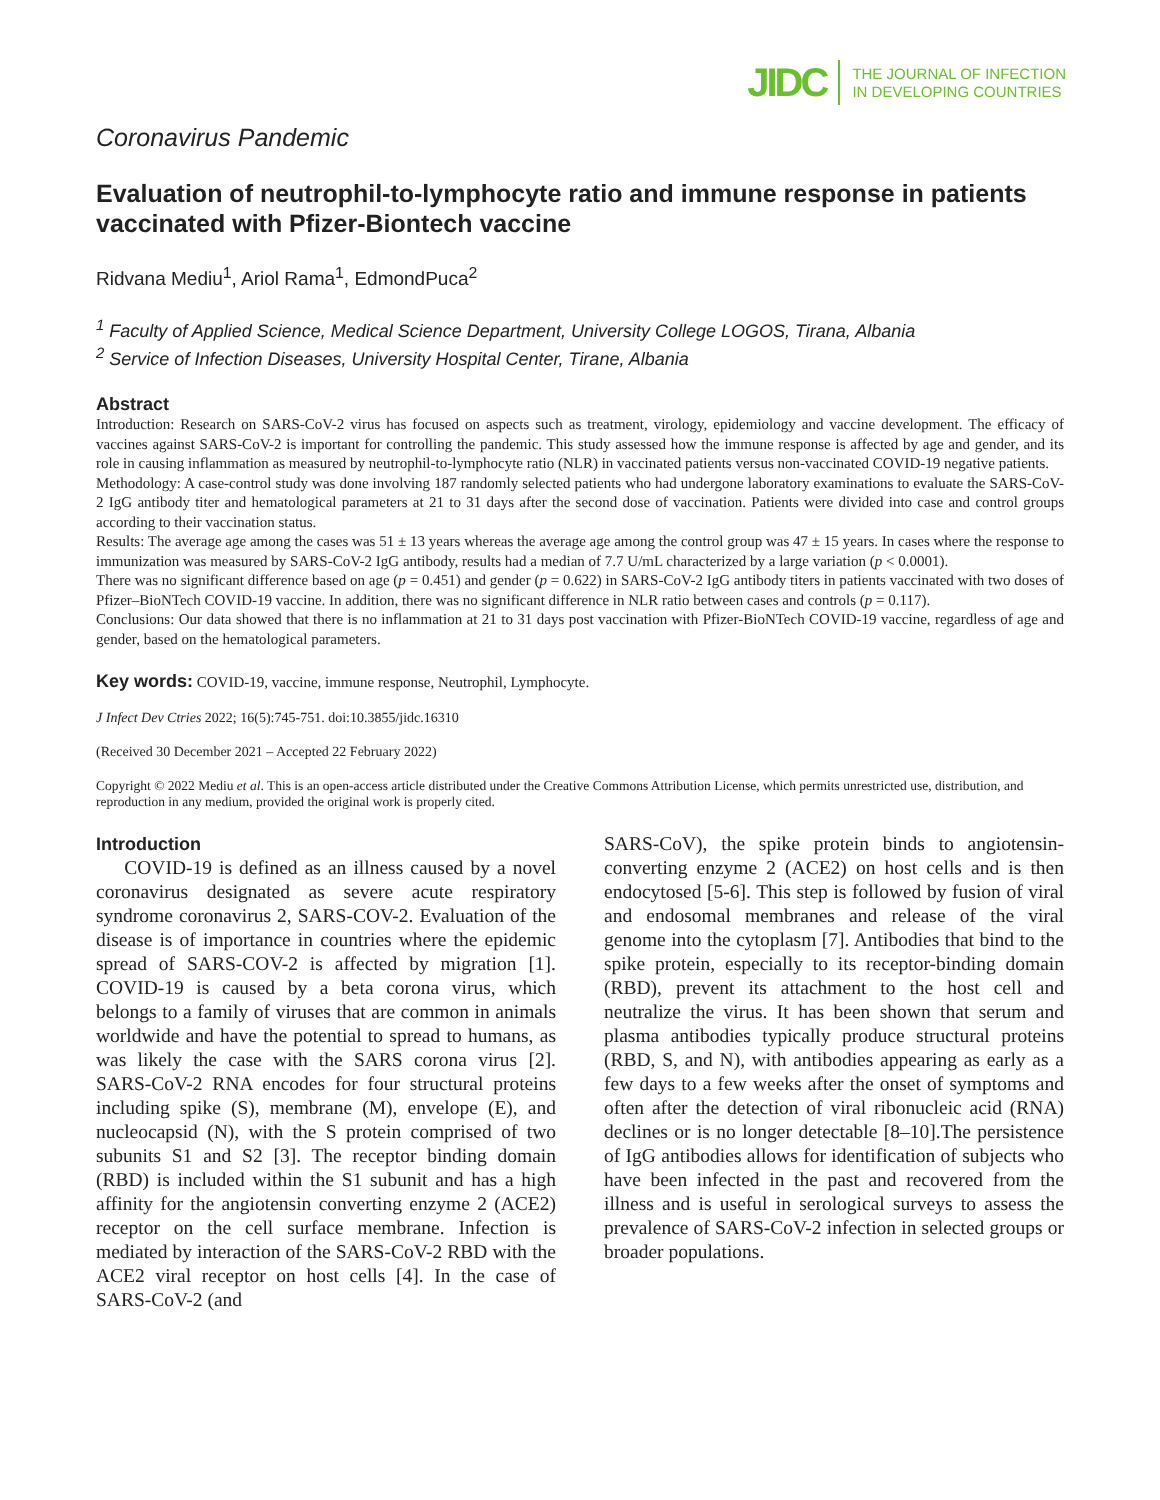JIDC THE JOURNAL OF INFECTION
IN DEVELOPING COUNTRIES
Coronavirus Pandemic
Evaluation of neutrophil-to-lymphocyte ratio and immune response in patients vaccinated with Pfizer-Biontech vaccine
Ridvana Mediu<sup>1</sup>, Ariol Rama<sup>1</sup>, EdmondPuca<sup>2</sup>
<sup>1</sup> Faculty of Applied Science, Medical Science Department, University College LOGOS, Tirana, Albania
<sup>2</sup> Service of Infection Diseases, University Hospital Center, Tirane, Albania
Abstract
Introduction: Research on SARS-CoV-2 virus has focused on aspects such as treatment, virology, epidemiology and vaccine development. The efficacy of vaccines against SARS-CoV-2 is important for controlling the pandemic. This study assessed how the immune response is affected by age and gender, and its role in causing inflammation as measured by neutrophil-to-lymphocyte ratio (NLR) in vaccinated patients versus non-vaccinated COVID-19 negative patients.
Methodology: A case-control study was done involving 187 randomly selected patients who had undergone laboratory examinations to evaluate the SARS-CoV-2 IgG antibody titer and hematological parameters at 21 to 31 days after the second dose of vaccination. Patients were divided into case and control groups according to their vaccination status.
Results: The average age among the cases was 51 ± 13 years whereas the average age among the control group was 47 ± 15 years. In cases where the response to immunization was measured by SARS-CoV-2 IgG antibody, results had a median of 7.7 U/mL characterized by a large variation (p < 0.0001).
There was no significant difference based on age (p = 0.451) and gender (p = 0.622) in SARS-CoV-2 IgG antibody titers in patients vaccinated with two doses of Pfizer–BioNTech COVID-19 vaccine. In addition, there was no significant difference in NLR ratio between cases and controls (p = 0.117).
Conclusions: Our data showed that there is no inflammation at 21 to 31 days post vaccination with Pfizer-BioNTech COVID-19 vaccine, regardless of age and gender, based on the hematological parameters.
Key words: COVID-19, vaccine, immune response, Neutrophil, Lymphocyte.
J Infect Dev Ctries 2022; 16(5):745-751. doi:10.3855/jidc.16310
(Received 30 December 2021 – Accepted 22 February 2022)
Copyright © 2022 Mediu et al. This is an open-access article distributed under the Creative Commons Attribution License, which permits unrestricted use, distribution, and reproduction in any medium, provided the original work is properly cited.
Introduction
COVID-19 is defined as an illness caused by a novel coronavirus designated as severe acute respiratory syndrome coronavirus 2, SARS-COV-2. Evaluation of the disease is of importance in countries where the epidemic spread of SARS-COV-2 is affected by migration [1]. COVID-19 is caused by a beta corona virus, which belongs to a family of viruses that are common in animals worldwide and have the potential to spread to humans, as was likely the case with the SARS corona virus [2]. SARS-CoV-2 RNA encodes for four structural proteins including spike (S), membrane (M), envelope (E), and nucleocapsid (N), with the S protein comprised of two subunits S1 and S2 [3]. The receptor binding domain (RBD) is included within the S1 subunit and has a high affinity for the angiotensin converting enzyme 2 (ACE2) receptor on the cell surface membrane. Infection is mediated by interaction of the SARS-CoV-2 RBD with the ACE2 viral receptor on host cells [4]. In the case of SARS-CoV-2 (and
SARS-CoV), the spike protein binds to angiotensin-converting enzyme 2 (ACE2) on host cells and is then endocytosed [5-6]. This step is followed by fusion of viral and endosomal membranes and release of the viral genome into the cytoplasm [7]. Antibodies that bind to the spike protein, especially to its receptor-binding domain (RBD), prevent its attachment to the host cell and neutralize the virus. It has been shown that serum and plasma antibodies typically produce structural proteins (RBD, S, and N), with antibodies appearing as early as a few days to a few weeks after the onset of symptoms and often after the detection of viral ribonucleic acid (RNA) declines or is no longer detectable [8–10].The persistence of IgG antibodies allows for identification of subjects who have been infected in the past and recovered from the illness and is useful in serological surveys to assess the prevalence of SARS-CoV-2 infection in selected groups or broader populations.